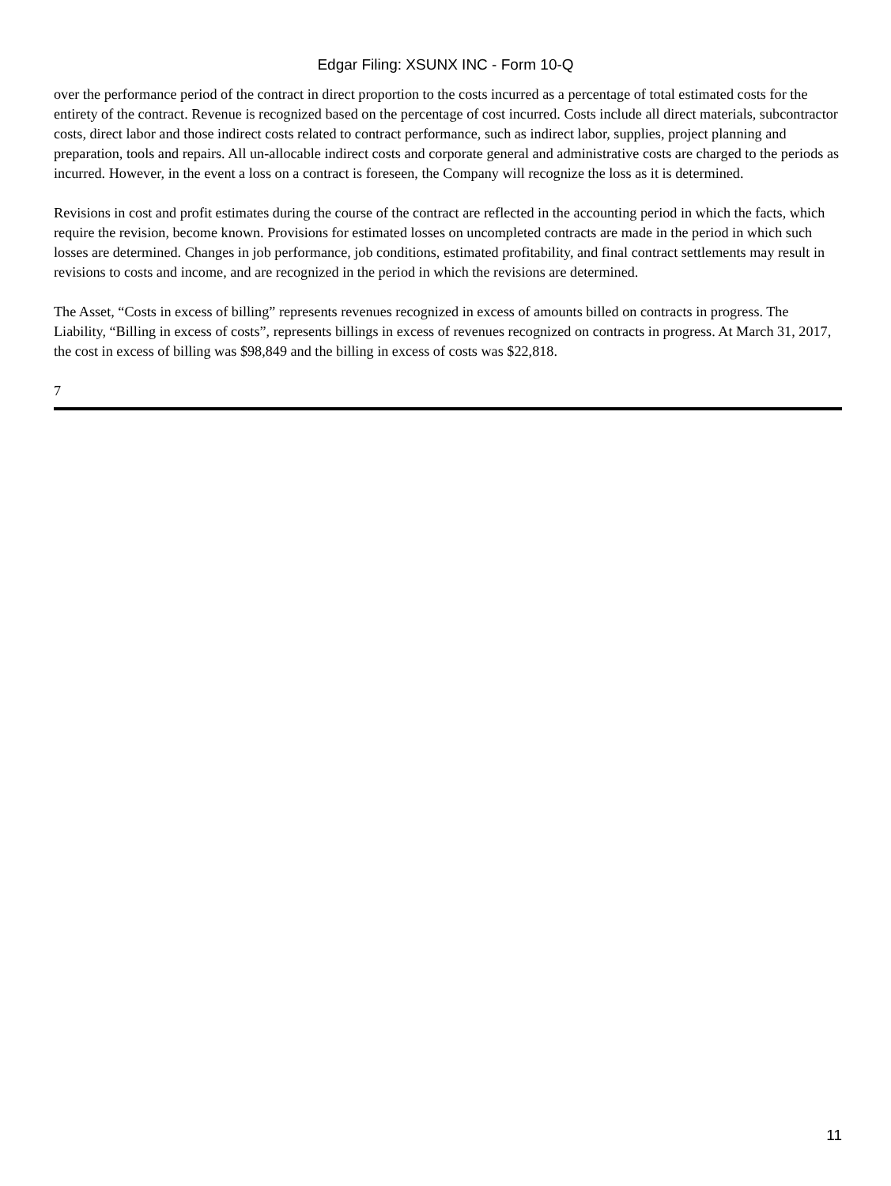Edgar Filing: XSUNX INC - Form 10-Q
over the performance period of the contract in direct proportion to the costs incurred as a percentage of total estimated costs for the entirety of the contract. Revenue is recognized based on the percentage of cost incurred. Costs include all direct materials, subcontractor costs, direct labor and those indirect costs related to contract performance, such as indirect labor, supplies, project planning and preparation, tools and repairs. All un-allocable indirect costs and corporate general and administrative costs are charged to the periods as incurred. However, in the event a loss on a contract is foreseen, the Company will recognize the loss as it is determined.
Revisions in cost and profit estimates during the course of the contract are reflected in the accounting period in which the facts, which require the revision, become known. Provisions for estimated losses on uncompleted contracts are made in the period in which such losses are determined. Changes in job performance, job conditions, estimated profitability, and final contract settlements may result in revisions to costs and income, and are recognized in the period in which the revisions are determined.
The Asset, “Costs in excess of billing” represents revenues recognized in excess of amounts billed on contracts in progress. The Liability, “Billing in excess of costs”, represents billings in excess of revenues recognized on contracts in progress. At March 31, 2017, the cost in excess of billing was $98,849 and the billing in excess of costs was $22,818.
7
11